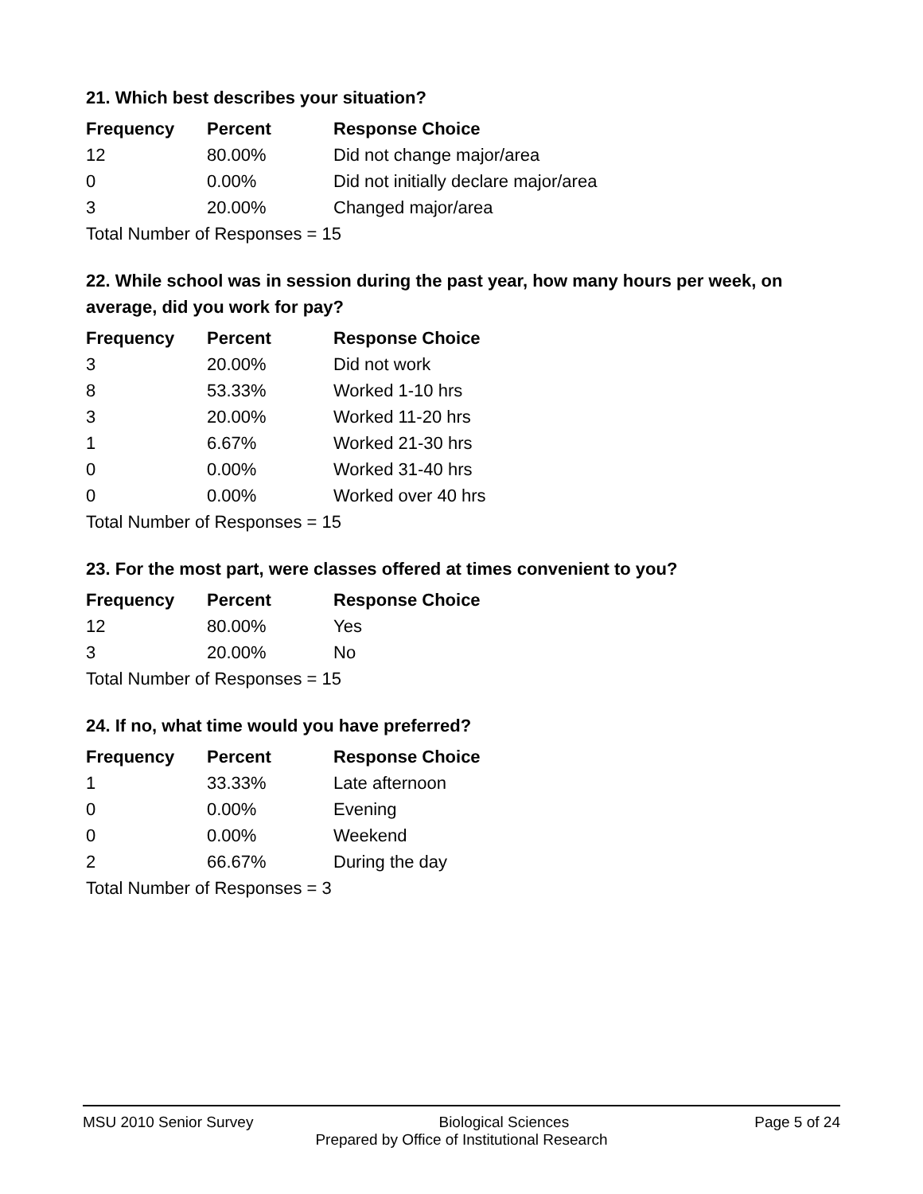21. Which best describes your situation?
| Frequency | Percent | Response Choice |
| --- | --- | --- |
| 12 | 80.00% | Did not change major/area |
| 0 | 0.00% | Did not initially declare major/area |
| 3 | 20.00% | Changed major/area |
| Total Number of Responses = 15 | | |
22. While school was in session during the past year, how many hours per week, on average, did you work for pay?
| Frequency | Percent | Response Choice |
| --- | --- | --- |
| 3 | 20.00% | Did not work |
| 8 | 53.33% | Worked 1-10 hrs |
| 3 | 20.00% | Worked 11-20 hrs |
| 1 | 6.67% | Worked 21-30 hrs |
| 0 | 0.00% | Worked 31-40 hrs |
| 0 | 0.00% | Worked over 40 hrs |
| Total Number of Responses = 15 | | |
23. For the most part, were classes offered at times convenient to you?
| Frequency | Percent | Response Choice |
| --- | --- | --- |
| 12 | 80.00% | Yes |
| 3 | 20.00% | No |
| Total Number of Responses = 15 | | |
24. If no, what time would you have preferred?
| Frequency | Percent | Response Choice |
| --- | --- | --- |
| 1 | 33.33% | Late afternoon |
| 0 | 0.00% | Evening |
| 0 | 0.00% | Weekend |
| 2 | 66.67% | During the day |
| Total Number of Responses = 3 | | |
MSU 2010 Senior Survey Biological Sciences Page 5 of 24
Prepared by Office of Institutional Research